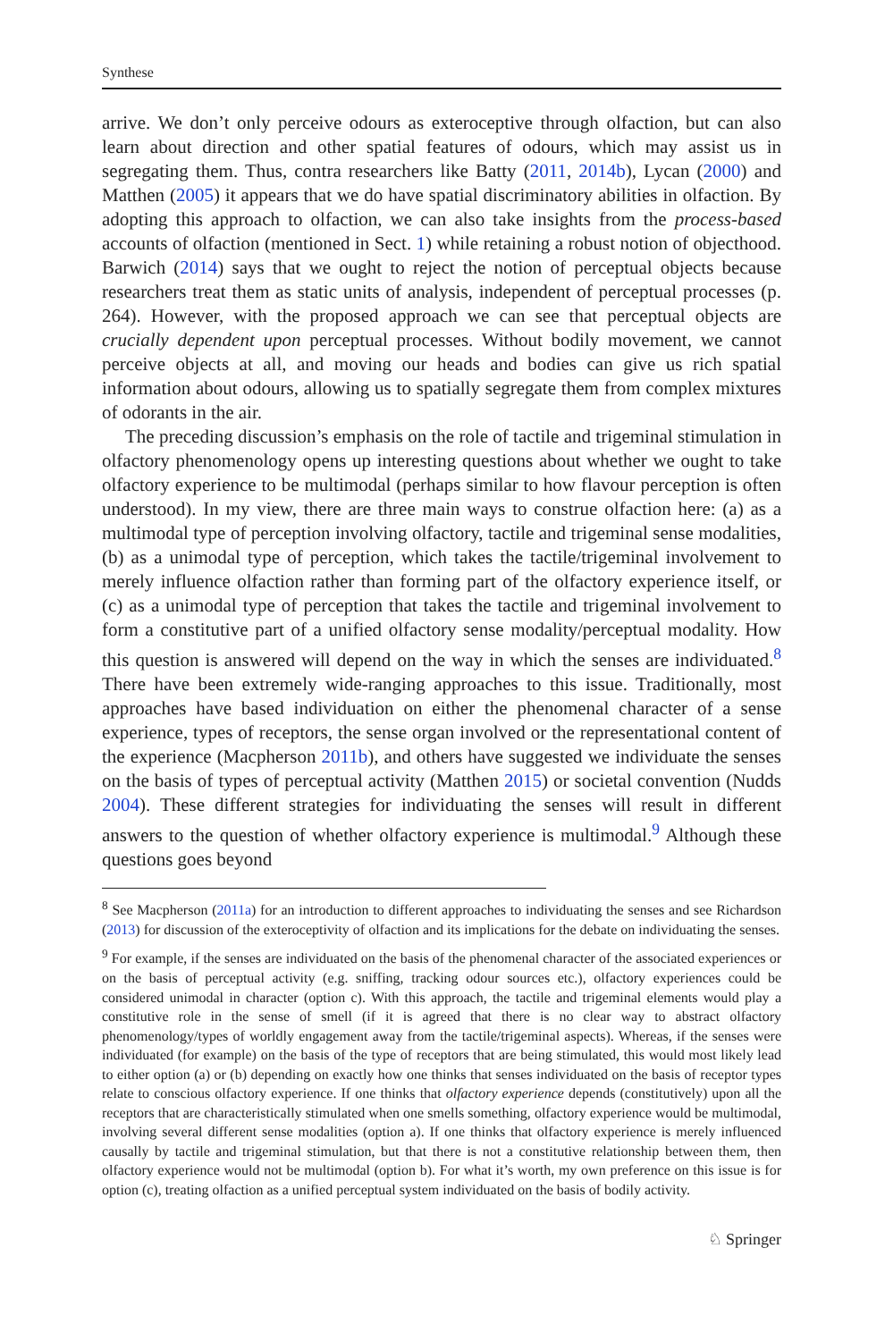Synthese
arrive. We don’t only perceive odours as exteroceptive through olfaction, but can also learn about direction and other spatial features of odours, which may assist us in segregating them. Thus, contra researchers like Batty (2011, 2014b), Lycan (2000) and Matthen (2005) it appears that we do have spatial discriminatory abilities in olfaction. By adopting this approach to olfaction, we can also take insights from the process-based accounts of olfaction (mentioned in Sect. 1) while retaining a robust notion of objecthood. Barwich (2014) says that we ought to reject the notion of perceptual objects because researchers treat them as static units of analysis, independent of perceptual processes (p. 264). However, with the proposed approach we can see that perceptual objects are crucially dependent upon perceptual processes. Without bodily movement, we cannot perceive objects at all, and moving our heads and bodies can give us rich spatial information about odours, allowing us to spatially segregate them from complex mixtures of odorants in the air.
The preceding discussion’s emphasis on the role of tactile and trigeminal stimulation in olfactory phenomenology opens up interesting questions about whether we ought to take olfactory experience to be multimodal (perhaps similar to how flavour perception is often understood). In my view, there are three main ways to construe olfaction here: (a) as a multimodal type of perception involving olfactory, tactile and trigeminal sense modalities, (b) as a unimodal type of perception, which takes the tactile/trigeminal involvement to merely influence olfaction rather than forming part of the olfactory experience itself, or (c) as a unimodal type of perception that takes the tactile and trigeminal involvement to form a constitutive part of a unified olfactory sense modality/perceptual modality. How this question is answered will depend on the way in which the senses are individuated.<sup>8</sup> There have been extremely wide-ranging approaches to this issue. Traditionally, most approaches have based individuation on either the phenomenal character of a sense experience, types of receptors, the sense organ involved or the representational content of the experience (Macpherson 2011b), and others have suggested we individuate the senses on the basis of types of perceptual activity (Matthen 2015) or societal convention (Nudds 2004). These different strategies for individuating the senses will result in different answers to the question of whether olfactory experience is multimodal.<sup>9</sup> Although these questions goes beyond
<sup>8</sup> See Macpherson (2011a) for an introduction to different approaches to individuating the senses and see Richardson (2013) for discussion of the exteroceptivity of olfaction and its implications for the debate on individuating the senses.
<sup>9</sup> For example, if the senses are individuated on the basis of the phenomenal character of the associated experiences or on the basis of perceptual activity (e.g. sniffing, tracking odour sources etc.), olfactory experiences could be considered unimodal in character (option c). With this approach, the tactile and trigeminal elements would play a constitutive role in the sense of smell (if it is agreed that there is no clear way to abstract olfactory phenomenology/types of worldly engagement away from the tactile/trigeminal aspects). Whereas, if the senses were individuated (for example) on the basis of the type of receptors that are being stimulated, this would most likely lead to either option (a) or (b) depending on exactly how one thinks that senses individuated on the basis of receptor types relate to conscious olfactory experience. If one thinks that olfactory experience depends (constitutively) upon all the receptors that are characteristically stimulated when one smells something, olfactory experience would be multimodal, involving several different sense modalities (option a). If one thinks that olfactory experience is merely influenced causally by tactile and trigeminal stimulation, but that there is not a constitutive relationship between them, then olfactory experience would not be multimodal (option b). For what it’s worth, my own preference on this issue is for option (c), treating olfaction as a unified perceptual system individuated on the basis of bodily activity.
♘ Springer